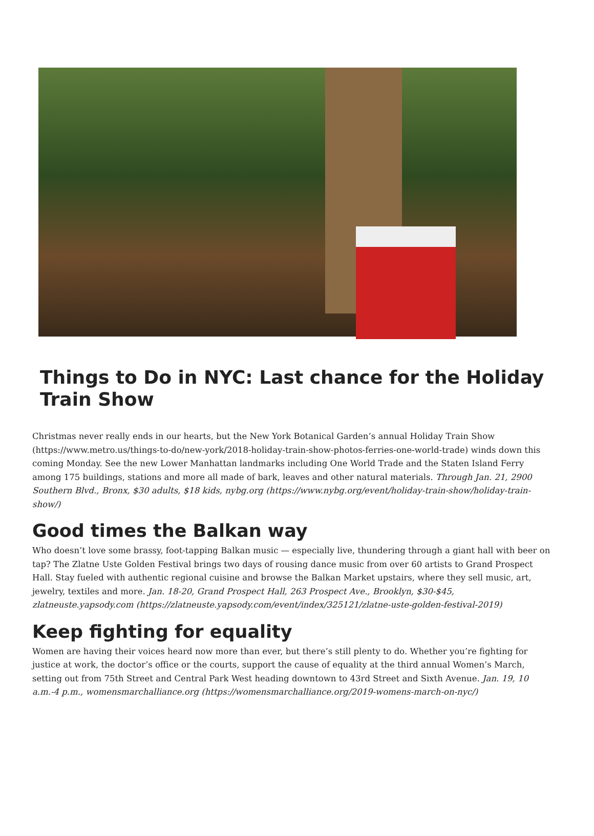Things to Do in NYC: Last chance for the Holiday Train Show
Christmas never really ends in our hearts, but the New York Botanical Garden’s annual Holiday Train Show (https://www.metro.us/things-to-do/new-york/2018-holiday-train-show-photos-ferries-one-world-trade) winds down this coming Monday. See the new Lower Manhattan landmarks including One World Trade and the Staten Island Ferry among 175 buildings, stations and more all made of bark, leaves and other natural materials. Through Jan. 21, 2900 Southern Blvd., Bronx, $30 adults, $18 kids, nybg.org (https://www.nybg.org/event/holiday-train-show/holiday-train-show/)
Good times the Balkan way
Who doesn’t love some brassy, foot-tapping Balkan music — especially live, thundering through a giant hall with beer on tap? The Zlatne Uste Golden Festival brings two days of rousing dance music from over 60 artists to Grand Prospect Hall. Stay fueled with authentic regional cuisine and browse the Balkan Market upstairs, where they sell music, art, jewelry, textiles and more. Jan. 18-20, Grand Prospect Hall, 263 Prospect Ave., Brooklyn, $30-$45, zlatneuste.yapsody.com (https://zlatneuste.yapsody.com/event/index/325121/zlatne-uste-golden-festival-2019)
Keep fighting for equality
Women are having their voices heard now more than ever, but there’s still plenty to do. Whether you’re fighting for justice at work, the doctor’s office or the courts, support the cause of equality at the third annual Women’s March, setting out from 75th Street and Central Park West heading downtown to 43rd Street and Sixth Avenue. Jan. 19, 10 a.m.-4 p.m., womensmarchalliance.org (https://womensmarchalliance.org/2019-womens-march-on-nyc/)